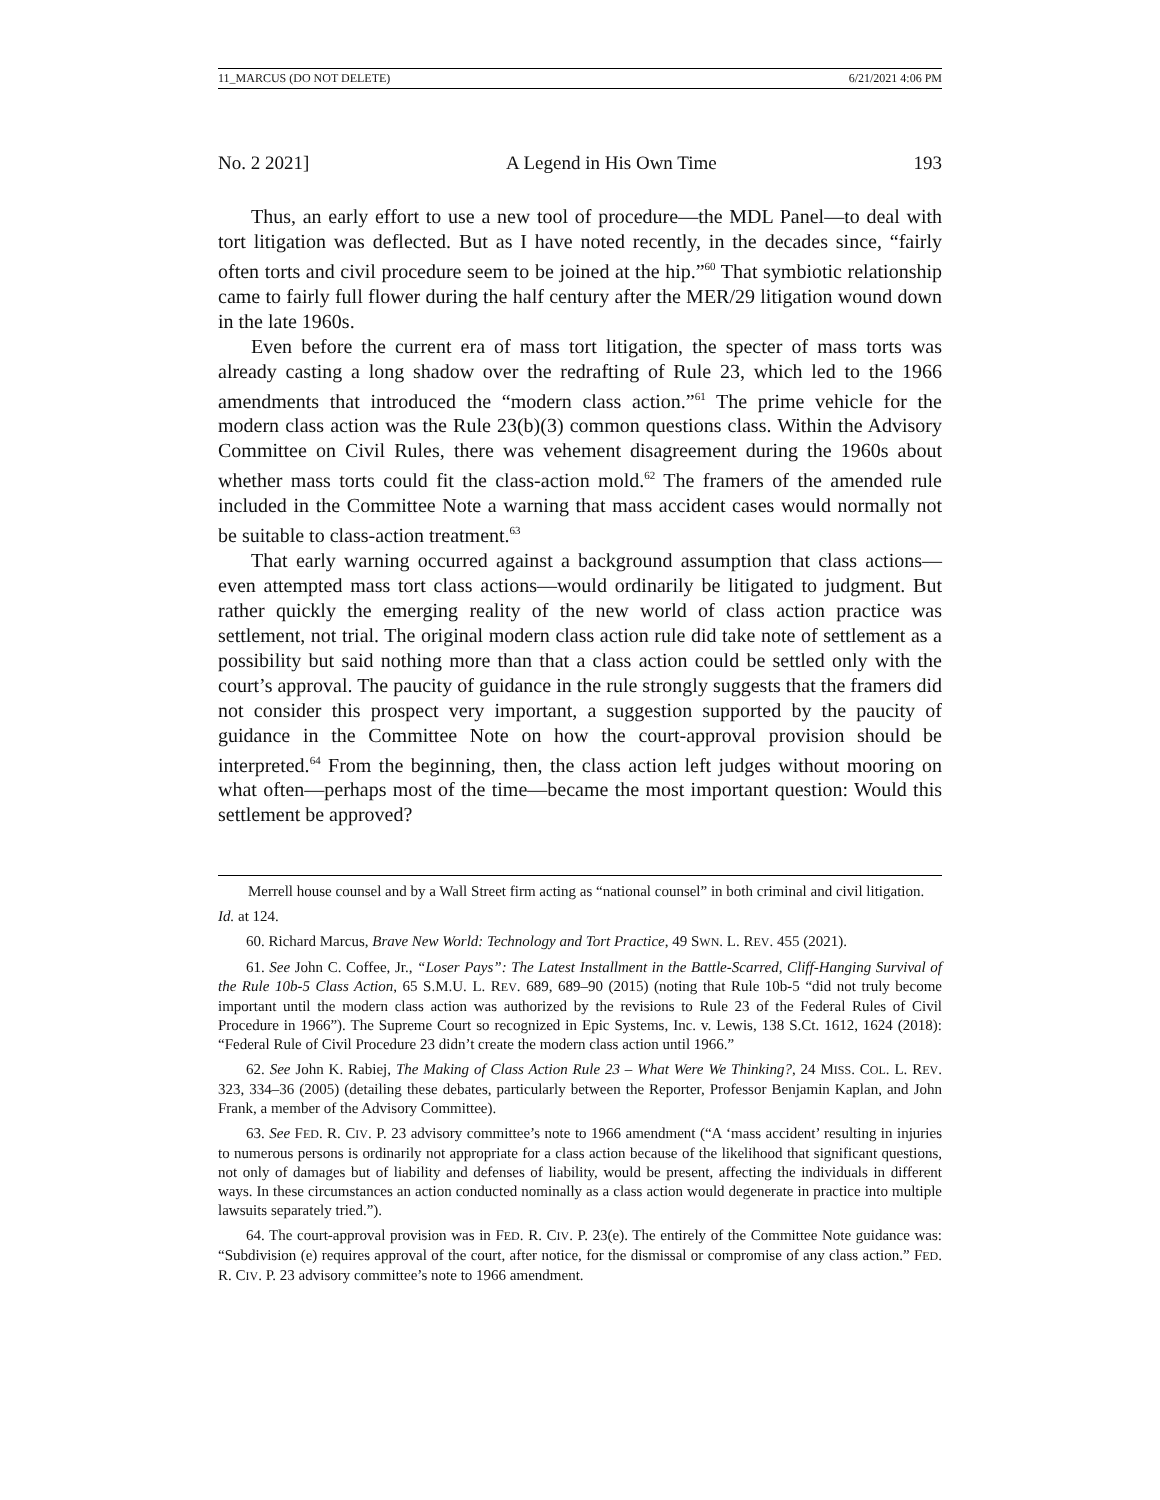11_MARCUS (DO NOT DELETE) 6/21/2021 4:06 PM
No. 2 2021] A Legend in His Own Time 193
Thus, an early effort to use a new tool of procedure—the MDL Panel—to deal with tort litigation was deflected. But as I have noted recently, in the decades since, “fairly often torts and civil procedure seem to be joined at the hip.”<sup>60</sup> That symbiotic relationship came to fairly full flower during the half century after the MER/29 litigation wound down in the late 1960s.
Even before the current era of mass tort litigation, the specter of mass torts was already casting a long shadow over the redrafting of Rule 23, which led to the 1966 amendments that introduced the “modern class action.”<sup>61</sup> The prime vehicle for the modern class action was the Rule 23(b)(3) common questions class. Within the Advisory Committee on Civil Rules, there was vehement disagreement during the 1960s about whether mass torts could fit the class-action mold.<sup>62</sup> The framers of the amended rule included in the Committee Note a warning that mass accident cases would normally not be suitable to class-action treatment.<sup>63</sup>
That early warning occurred against a background assumption that class actions—even attempted mass tort class actions—would ordinarily be litigated to judgment. But rather quickly the emerging reality of the new world of class action practice was settlement, not trial. The original modern class action rule did take note of settlement as a possibility but said nothing more than that a class action could be settled only with the court’s approval. The paucity of guidance in the rule strongly suggests that the framers did not consider this prospect very important, a suggestion supported by the paucity of guidance in the Committee Note on how the court-approval provision should be interpreted.<sup>64</sup> From the beginning, then, the class action left judges without mooring on what often—perhaps most of the time—became the most important question: Would this settlement be approved?
Merrell house counsel and by a Wall Street firm acting as “national counsel” in both criminal and civil litigation.
Id. at 124.
60. Richard Marcus, Brave New World: Technology and Tort Practice, 49 SWN. L. REV. 455 (2021).
61. See John C. Coffee, Jr., “Loser Pays”: The Latest Installment in the Battle-Scarred, Cliff-Hanging Survival of the Rule 10b-5 Class Action, 65 S.M.U. L. REV. 689, 689–90 (2015) (noting that Rule 10b-5 “did not truly become important until the modern class action was authorized by the revisions to Rule 23 of the Federal Rules of Civil Procedure in 1966”). The Supreme Court so recognized in Epic Systems, Inc. v. Lewis, 138 S.Ct. 1612, 1624 (2018): “Federal Rule of Civil Procedure 23 didn’t create the modern class action until 1966.”
62. See John K. Rabiej, The Making of Class Action Rule 23 – What Were We Thinking?, 24 MISS. COL. L. REV. 323, 334–36 (2005) (detailing these debates, particularly between the Reporter, Professor Benjamin Kaplan, and John Frank, a member of the Advisory Committee).
63. See FED. R. CIV. P. 23 advisory committee’s note to 1966 amendment (“A ‘mass accident’ resulting in injuries to numerous persons is ordinarily not appropriate for a class action because of the likelihood that significant questions, not only of damages but of liability and defenses of liability, would be present, affecting the individuals in different ways. In these circumstances an action conducted nominally as a class action would degenerate in practice into multiple lawsuits separately tried.”).
64. The court-approval provision was in FED. R. CIV. P. 23(e). The entirely of the Committee Note guidance was: “Subdivision (e) requires approval of the court, after notice, for the dismissal or compromise of any class action.” FED. R. CIV. P. 23 advisory committee’s note to 1966 amendment.